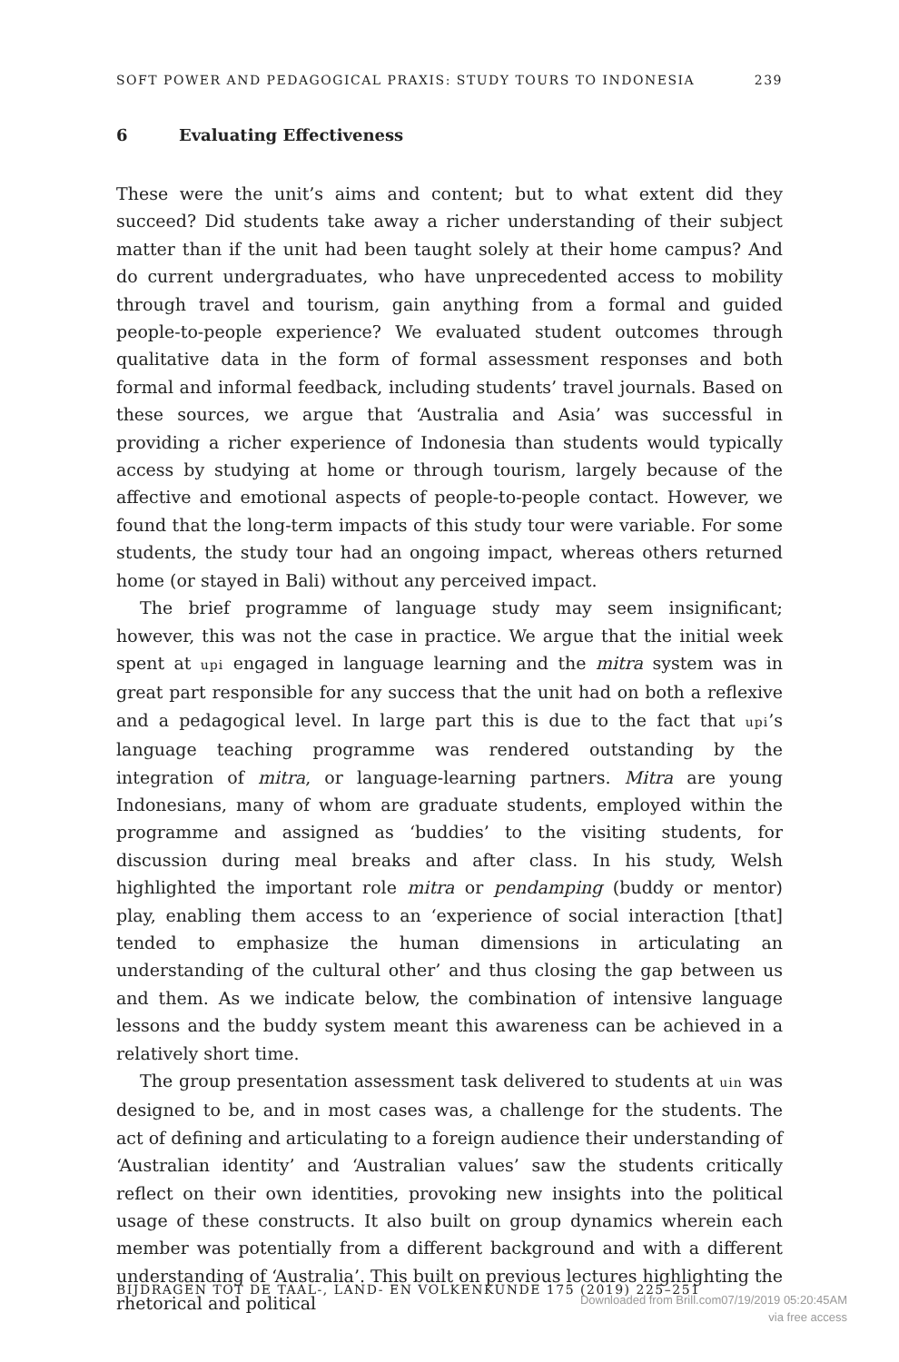SOFT POWER AND PEDAGOGICAL PRAXIS: STUDY TOURS TO INDONESIA 239
6 Evaluating Effectiveness
These were the unit’s aims and content; but to what extent did they succeed? Did students take away a richer understanding of their subject matter than if the unit had been taught solely at their home campus? And do current undergraduates, who have unprecedented access to mobility through travel and tourism, gain anything from a formal and guided people-to-people experience? We evaluated student outcomes through qualitative data in the form of formal assessment responses and both formal and informal feedback, including students’ travel journals. Based on these sources, we argue that ‘Australia and Asia’ was successful in providing a richer experience of Indonesia than students would typically access by studying at home or through tourism, largely because of the affective and emotional aspects of people-to-people contact. However, we found that the long-term impacts of this study tour were variable. For some students, the study tour had an ongoing impact, whereas others returned home (or stayed in Bali) without any perceived impact.
The brief programme of language study may seem insignificant; however, this was not the case in practice. We argue that the initial week spent at upi engaged in language learning and the mitra system was in great part responsible for any success that the unit had on both a reflexive and a pedagogical level. In large part this is due to the fact that upi’s language teaching programme was rendered outstanding by the integration of mitra, or language-learning partners. Mitra are young Indonesians, many of whom are graduate students, employed within the programme and assigned as ‘buddies’ to the visiting students, for discussion during meal breaks and after class. In his study, Welsh highlighted the important role mitra or pendamping (buddy or mentor) play, enabling them access to an ‘experience of social interaction [that] tended to emphasize the human dimensions in articulating an understanding of the cultural other’ and thus closing the gap between us and them. As we indicate below, the combination of intensive language lessons and the buddy system meant this awareness can be achieved in a relatively short time.
The group presentation assessment task delivered to students at uin was designed to be, and in most cases was, a challenge for the students. The act of defining and articulating to a foreign audience their understanding of ‘Australian identity’ and ‘Australian values’ saw the students critically reflect on their own identities, provoking new insights into the political usage of these constructs. It also built on group dynamics wherein each member was potentially from a different background and with a different understanding of ‘Australia’. This built on previous lectures highlighting the rhetorical and political
BIJDRAGEN TOT DE TAAL-, LAND- EN VOLKENKUNDE 175 (2019) 225–251
Downloaded from Brill.com07/19/2019 05:20:45AM
via free access